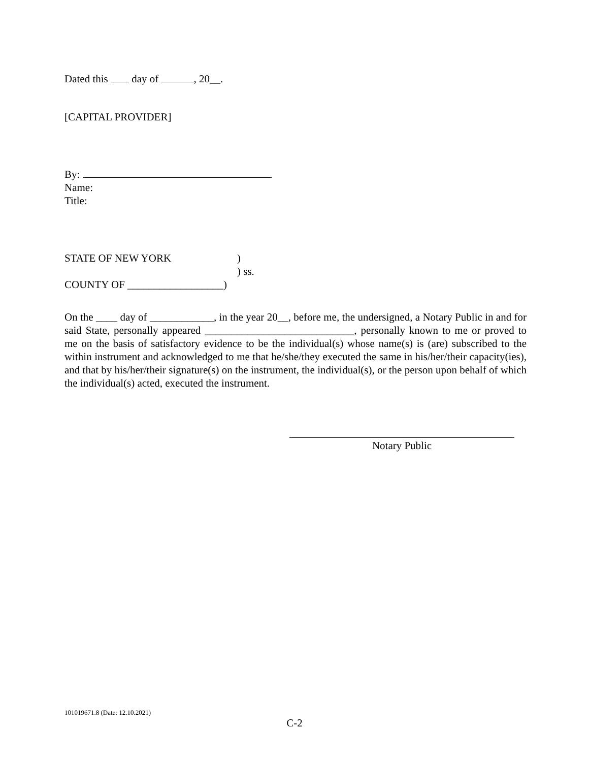Dated this day of , 20__.
[CAPITAL PROVIDER]
By:
Name:
Title:
STATE OF NEW YORK )
) ss.
COUNTY OF __________________)
On the ____ day of ____________, in the year 20__, before me, the undersigned, a Notary Public in and for said State, personally appeared ____________________________, personally known to me or proved to me on the basis of satisfactory evidence to be the individual(s) whose name(s) is (are) subscribed to the within instrument and acknowledged to me that he/she/they executed the same in his/her/their capacity(ies), and that by his/her/their signature(s) on the instrument, the individual(s), or the person upon behalf of which the individual(s) acted, executed the instrument.
Notary Public
101019671.8 (Date: 12.10.2021)
C-2